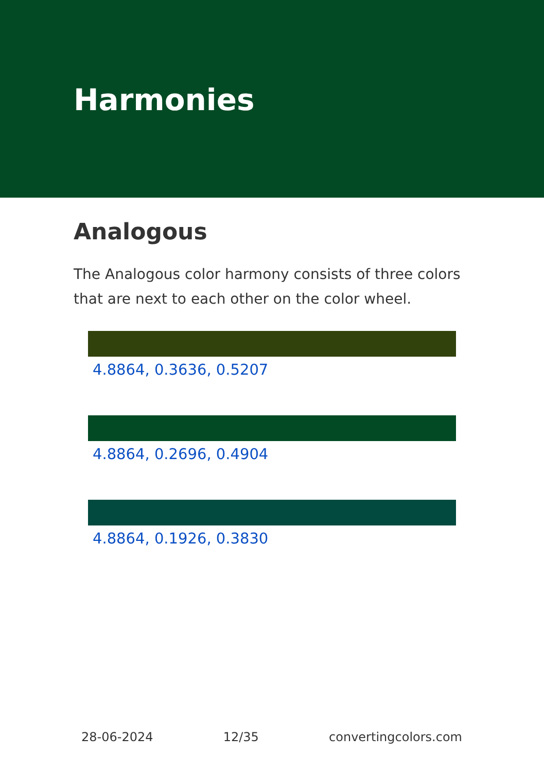Harmonies
Analogous
The Analogous color harmony consists of three colors that are next to each other on the color wheel.
4.8864, 0.3636, 0.5207
4.8864, 0.2696, 0.4904
4.8864, 0.1926, 0.3830
28-06-2024 12/35 convertingcolors.com